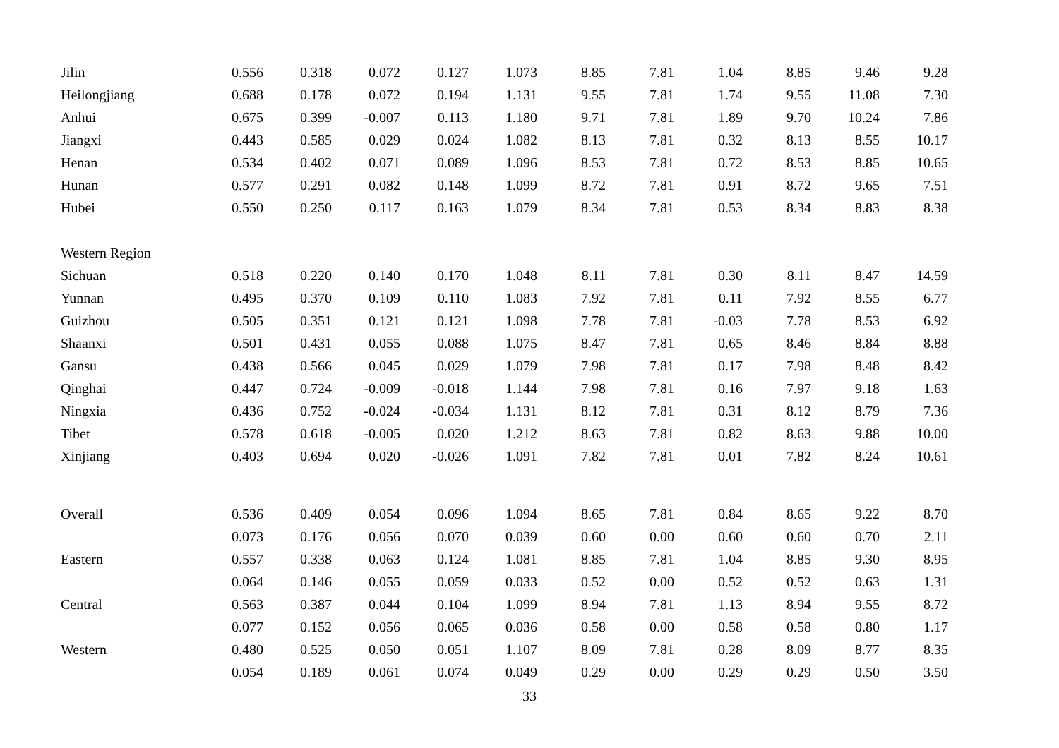| Jilin | 0.556 | 0.318 | 0.072 | 0.127 | 1.073 | 8.85 | 7.81 | 1.04 | 8.85 | 9.46 | 9.28 |
| Heilongjiang | 0.688 | 0.178 | 0.072 | 0.194 | 1.131 | 9.55 | 7.81 | 1.74 | 9.55 | 11.08 | 7.30 |
| Anhui | 0.675 | 0.399 | -0.007 | 0.113 | 1.180 | 9.71 | 7.81 | 1.89 | 9.70 | 10.24 | 7.86 |
| Jiangxi | 0.443 | 0.585 | 0.029 | 0.024 | 1.082 | 8.13 | 7.81 | 0.32 | 8.13 | 8.55 | 10.17 |
| Henan | 0.534 | 0.402 | 0.071 | 0.089 | 1.096 | 8.53 | 7.81 | 0.72 | 8.53 | 8.85 | 10.65 |
| Hunan | 0.577 | 0.291 | 0.082 | 0.148 | 1.099 | 8.72 | 7.81 | 0.91 | 8.72 | 9.65 | 7.51 |
| Hubei | 0.550 | 0.250 | 0.117 | 0.163 | 1.079 | 8.34 | 7.81 | 0.53 | 8.34 | 8.83 | 8.38 |
| Western Region | | | | | | | | | | | |
| Sichuan | 0.518 | 0.220 | 0.140 | 0.170 | 1.048 | 8.11 | 7.81 | 0.30 | 8.11 | 8.47 | 14.59 |
| Yunnan | 0.495 | 0.370 | 0.109 | 0.110 | 1.083 | 7.92 | 7.81 | 0.11 | 7.92 | 8.55 | 6.77 |
| Guizhou | 0.505 | 0.351 | 0.121 | 0.121 | 1.098 | 7.78 | 7.81 | -0.03 | 7.78 | 8.53 | 6.92 |
| Shaanxi | 0.501 | 0.431 | 0.055 | 0.088 | 1.075 | 8.47 | 7.81 | 0.65 | 8.46 | 8.84 | 8.88 |
| Gansu | 0.438 | 0.566 | 0.045 | 0.029 | 1.079 | 7.98 | 7.81 | 0.17 | 7.98 | 8.48 | 8.42 |
| Qinghai | 0.447 | 0.724 | -0.009 | -0.018 | 1.144 | 7.98 | 7.81 | 0.16 | 7.97 | 9.18 | 1.63 |
| Ningxia | 0.436 | 0.752 | -0.024 | -0.034 | 1.131 | 8.12 | 7.81 | 0.31 | 8.12 | 8.79 | 7.36 |
| Tibet | 0.578 | 0.618 | -0.005 | 0.020 | 1.212 | 8.63 | 7.81 | 0.82 | 8.63 | 9.88 | 10.00 |
| Xinjiang | 0.403 | 0.694 | 0.020 | -0.026 | 1.091 | 7.82 | 7.81 | 0.01 | 7.82 | 8.24 | 10.61 |
| Overall | 0.536 | 0.409 | 0.054 | 0.096 | 1.094 | 8.65 | 7.81 | 0.84 | 8.65 | 9.22 | 8.70 |
| | 0.073 | 0.176 | 0.056 | 0.070 | 0.039 | 0.60 | 0.00 | 0.60 | 0.60 | 0.70 | 2.11 |
| Eastern | 0.557 | 0.338 | 0.063 | 0.124 | 1.081 | 8.85 | 7.81 | 1.04 | 8.85 | 9.30 | 8.95 |
| | 0.064 | 0.146 | 0.055 | 0.059 | 0.033 | 0.52 | 0.00 | 0.52 | 0.52 | 0.63 | 1.31 |
| Central | 0.563 | 0.387 | 0.044 | 0.104 | 1.099 | 8.94 | 7.81 | 1.13 | 8.94 | 9.55 | 8.72 |
| | 0.077 | 0.152 | 0.056 | 0.065 | 0.036 | 0.58 | 0.00 | 0.58 | 0.58 | 0.80 | 1.17 |
| Western | 0.480 | 0.525 | 0.050 | 0.051 | 1.107 | 8.09 | 7.81 | 0.28 | 8.09 | 8.77 | 8.35 |
| | 0.054 | 0.189 | 0.061 | 0.074 | 0.049 | 0.29 | 0.00 | 0.29 | 0.29 | 0.50 | 3.50 |
33